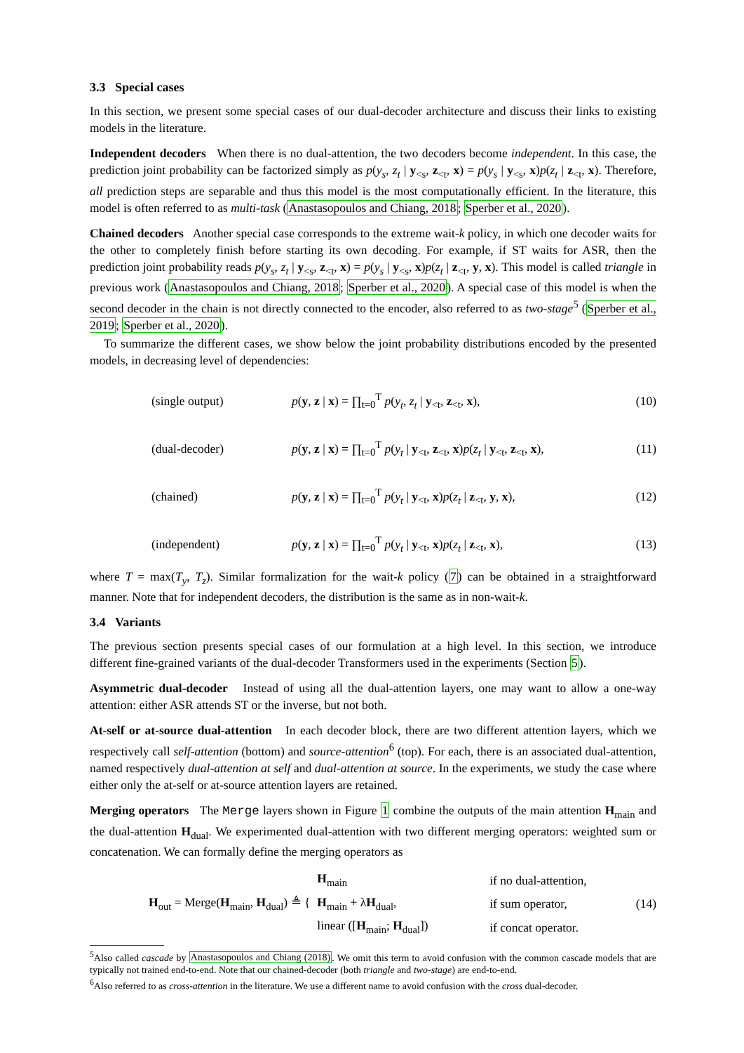3.3 Special cases
In this section, we present some special cases of our dual-decoder architecture and discuss their links to existing models in the literature.
Independent decoders When there is no dual-attention, the two decoders become independent. In this case, the prediction joint probability can be factorized simply as p(y<sub>s</sub>, z<sub>t</sub> | y<sub><s</sub>, z<sub><t</sub>, x) = p(y<sub>s</sub> | y<sub><s</sub>, x)p(z<sub>t</sub> | z<sub><t</sub>, x). Therefore, all prediction steps are separable and thus this model is the most computationally efficient. In the literature, this model is often referred to as multi-task (Anastasopoulos and Chiang, 2018; Sperber et al., 2020).
Chained decoders Another special case corresponds to the extreme wait-k policy, in which one decoder waits for the other to completely finish before starting its own decoding. For example, if ST waits for ASR, then the prediction joint probability reads p(y<sub>s</sub>, z<sub>t</sub> | y<sub><s</sub>, z<sub><t</sub>, x) = p(y<sub>s</sub> | y<sub><s</sub>, x)p(z<sub>t</sub> | z<sub><t</sub>, y, x). This model is called triangle in previous work (Anastasopoulos and Chiang, 2018; Sperber et al., 2020). A special case of this model is when the second decoder in the chain is not directly connected to the encoder, also referred to as two-stage<sup>5</sup> (Sperber et al., 2019; Sperber et al., 2020).
To summarize the different cases, we show below the joint probability distributions encoded by the presented models, in decreasing level of dependencies:
(single output) p(y, z | x) = ∏<sub>t=0</sub><sup>T</sup> p(y<sub>t</sub>, z<sub>t</sub> | y<sub><t</sub>, z<sub><t</sub>, x), (10)
(dual-decoder) p(y, z | x) = ∏<sub>t=0</sub><sup>T</sup> p(y<sub>t</sub> | y<sub><t</sub>, z<sub><t</sub>, x)p(z<sub>t</sub> | y<sub><t</sub>, z<sub><t</sub>, x), (11)
(chained) p(y, z | x) = ∏<sub>t=0</sub><sup>T</sup> p(y<sub>t</sub> | y<sub><t</sub>, x)p(z<sub>t</sub> | z<sub><t</sub>, y, x), (12)
(independent) p(y, z | x) = ∏<sub>t=0</sub><sup>T</sup> p(y<sub>t</sub> | y<sub><t</sub>, x)p(z<sub>t</sub> | z<sub><t</sub>, x), (13)
where T = max(T<sub>y</sub>, T<sub>z</sub>). Similar formalization for the wait-k policy (7) can be obtained in a straightforward manner. Note that for independent decoders, the distribution is the same as in non-wait-k.
3.4 Variants
The previous section presents special cases of our formulation at a high level. In this section, we introduce different fine-grained variants of the dual-decoder Transformers used in the experiments (Section 5).
Asymmetric dual-decoder Instead of using all the dual-attention layers, one may want to allow a one-way attention: either ASR attends ST or the inverse, but not both.
At-self or at-source dual-attention In each decoder block, there are two different attention layers, which we respectively call self-attention (bottom) and source-attention<sup>6</sup> (top). For each, there is an associated dual-attention, named respectively dual-attention at self and dual-attention at source. In the experiments, we study the case where either only the at-self or at-source attention layers are retained.
Merging operators The Merge layers shown in Figure 1 combine the outputs of the main attention H<sub>main</sub> and the dual-attention H<sub>dual</sub>. We experimented dual-attention with two different merging operators: weighted sum or concatenation. We can formally define the merging operators as
H<sub>out</sub> = Merge(H<sub>main</sub>, H<sub>dual</sub>) ≜ {
| H<sub>main</sub> | if no dual-attention, |
| H<sub>main</sub> + λ H<sub>dual</sub>, | if sum operator, |
| linear ([ H<sub>main</sub>; H<sub>dual</sub>]) | if concat operator. |
(14)
<sup>5</sup> Also called cascade by Anastasopoulos and Chiang (2018). We omit this term to avoid confusion with the common cascade models that are typically not trained end-to-end. Note that our chained-decoder (both triangle and two-stage) are end-to-end.
<sup>6</sup> Also referred to as cross-attention in the literature. We use a different name to avoid confusion with the cross dual-decoder.